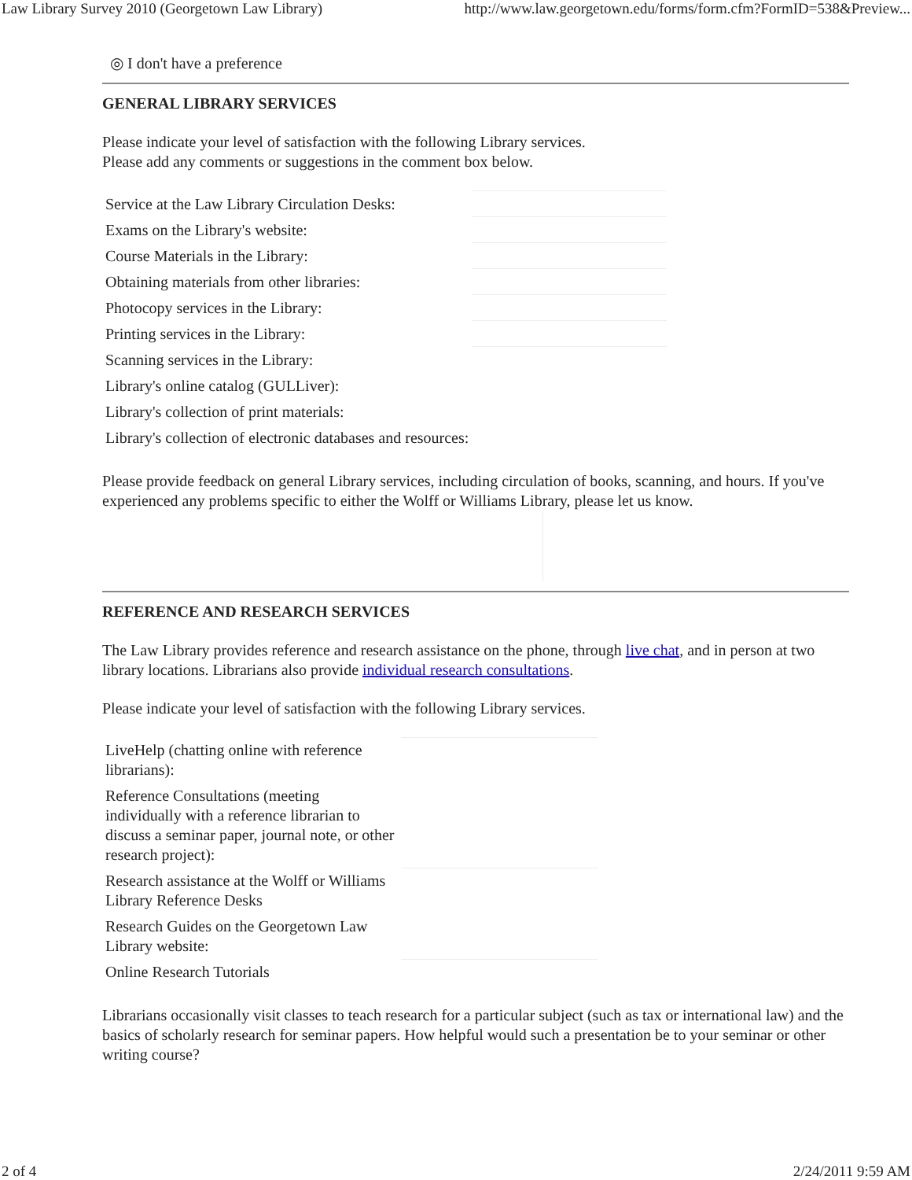Law Library Survey 2010 (Georgetown Law Library) http://www.law.georgetown.edu/forms/form.cfm?FormID=538&Preview...
◎ I don't have a preference
GENERAL LIBRARY SERVICES
Please indicate your level of satisfaction with the following Library services.
Please add any comments or suggestions in the comment box below.
| Service at the Law Library Circulation Desks: | |
| Exams on the Library's website: | |
| Course Materials in the Library: | |
| Obtaining materials from other libraries: | |
| Photocopy services in the Library: | |
| Printing services in the Library: | |
| Scanning services in the Library: | |
| Library's online catalog (GULLiver): | |
| Library's collection of print materials: | |
| Library's collection of electronic databases and resources: | |
Please provide feedback on general Library services, including circulation of books, scanning, and hours. If you've experienced any problems specific to either the Wolff or Williams Library, please let us know.
REFERENCE AND RESEARCH SERVICES
The Law Library provides reference and research assistance on the phone, through live chat, and in person at two library locations. Librarians also provide individual research consultations.
Please indicate your level of satisfaction with the following Library services.
| LiveHelp (chatting online with reference librarians): | |
| Reference Consultations (meeting individually with a reference librarian to discuss a seminar paper, journal note, or other research project): | |
| Research assistance at the Wolff or Williams Library Reference Desks | |
| Research Guides on the Georgetown Law Library website: | |
| Online Research Tutorials | |
Librarians occasionally visit classes to teach research for a particular subject (such as tax or international law) and the basics of scholarly research for seminar papers. How helpful would such a presentation be to your seminar or other writing course?
2 of 4 2/24/2011 9:59 AM